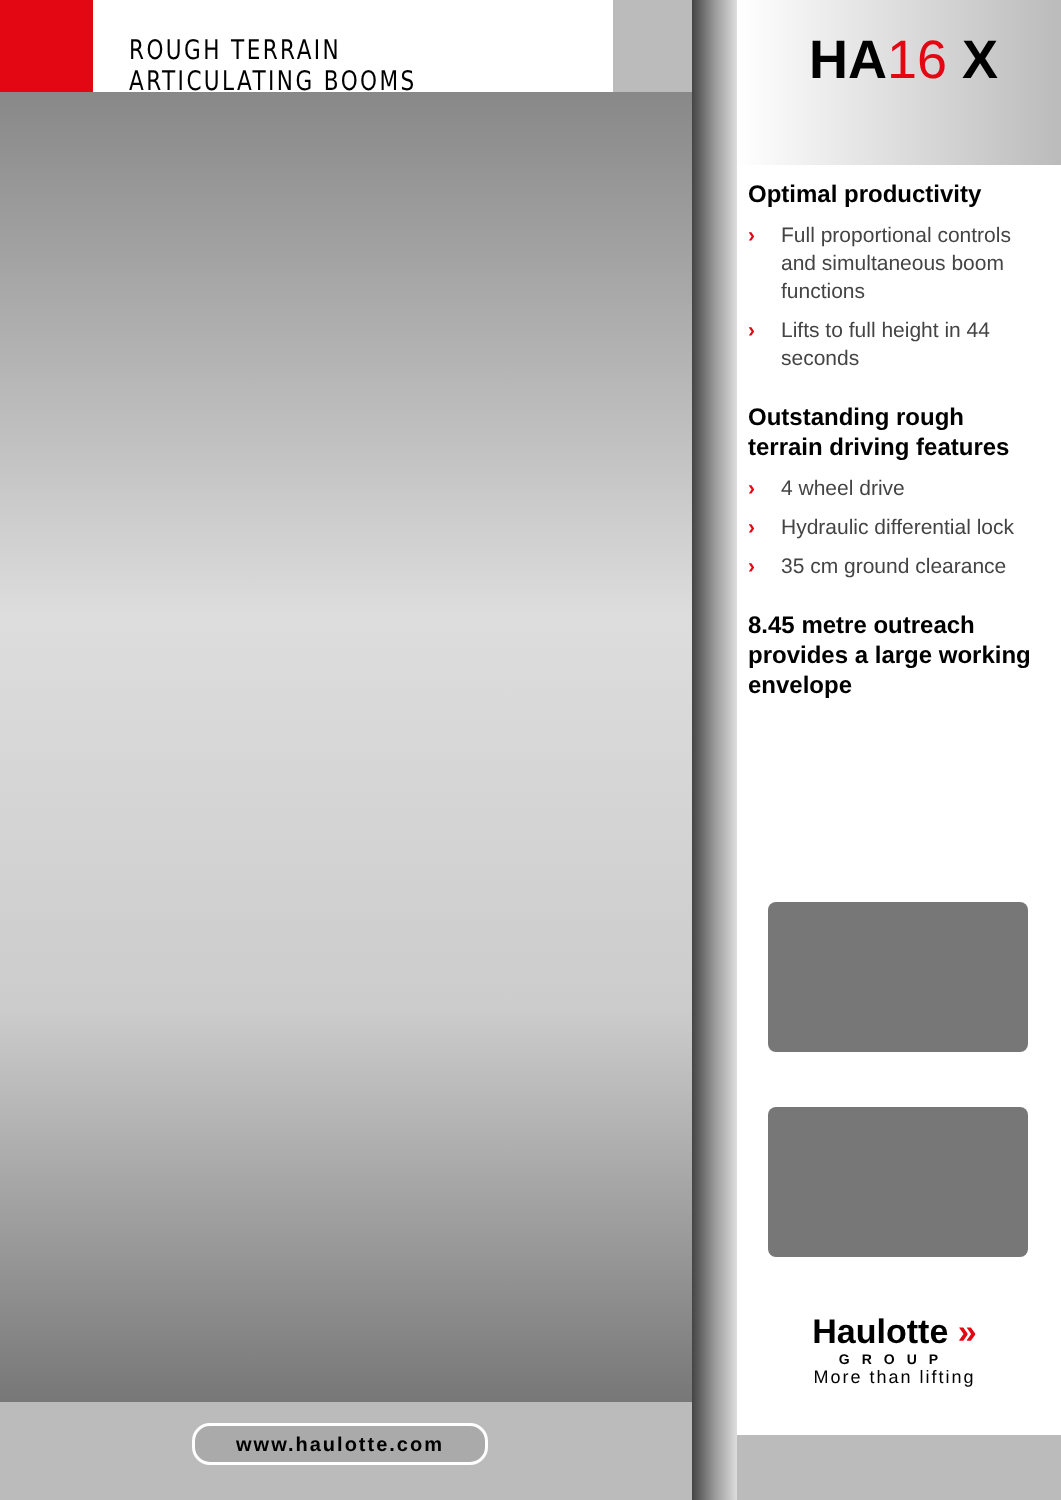ROUGH TERRAIN ARTICULATING BOOMS
www.haulotte.com
HA16 X
Optimal productivity
› Full proportional controls and simultaneous boom functions
› Lifts to full height in 44 seconds
Outstanding rough terrain driving features
› 4 wheel drive
› Hydraulic differential lock
› 35 cm ground clearance
8.45 metre outreach provides a large working envelope
Haulotte »
GROUP
More than lifting